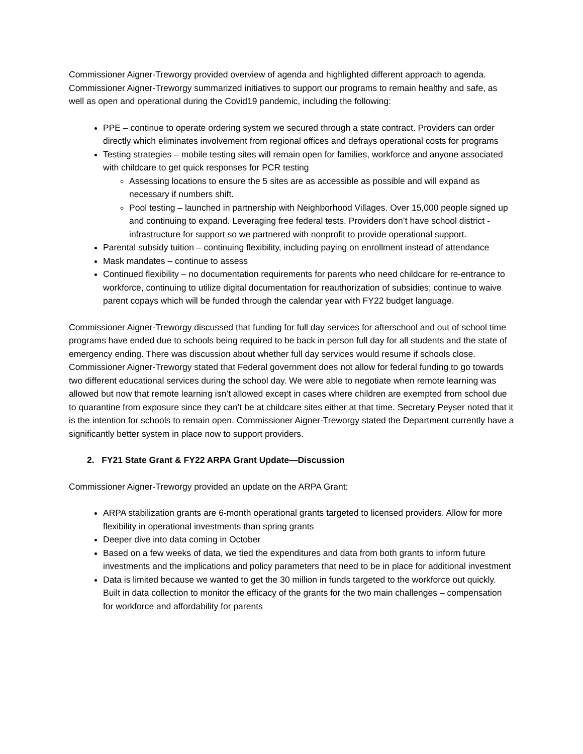Commissioner Aigner-Treworgy provided overview of agenda and highlighted different approach to agenda. Commissioner Aigner-Treworgy summarized initiatives to support our programs to remain healthy and safe, as well as open and operational during the Covid19 pandemic, including the following:
PPE – continue to operate ordering system we secured through a state contract. Providers can order directly which eliminates involvement from regional offices and defrays operational costs for programs
Testing strategies – mobile testing sites will remain open for families, workforce and anyone associated with childcare to get quick responses for PCR testing
Assessing locations to ensure the 5 sites are as accessible as possible and will expand as necessary if numbers shift.
Pool testing – launched in partnership with Neighborhood Villages. Over 15,000 people signed up and continuing to expand. Leveraging free federal tests. Providers don’t have school district -infrastructure for support so we partnered with nonprofit to provide operational support.
Parental subsidy tuition – continuing flexibility, including paying on enrollment instead of attendance
Mask mandates – continue to assess
Continued flexibility – no documentation requirements for parents who need childcare for re-entrance to workforce, continuing to utilize digital documentation for reauthorization of subsidies; continue to waive parent copays which will be funded through the calendar year with FY22 budget language.
Commissioner Aigner-Treworgy discussed that funding for full day services for afterschool and out of school time programs have ended due to schools being required to be back in person full day for all students and the state of emergency ending. There was discussion about whether full day services would resume if schools close. Commissioner Aigner-Treworgy stated that Federal government does not allow for federal funding to go towards two different educational services during the school day. We were able to negotiate when remote learning was allowed but now that remote learning isn’t allowed except in cases where children are exempted from school due to quarantine from exposure since they can’t be at childcare sites either at that time. Secretary Peyser noted that it is the intention for schools to remain open. Commissioner Aigner-Treworgy stated the Department currently have a significantly better system in place now to support providers.
2. FY21 State Grant & FY22 ARPA Grant Update—Discussion
Commissioner Aigner-Treworgy provided an update on the ARPA Grant:
ARPA stabilization grants are 6-month operational grants targeted to licensed providers. Allow for more flexibility in operational investments than spring grants
Deeper dive into data coming in October
Based on a few weeks of data, we tied the expenditures and data from both grants to inform future investments and the implications and policy parameters that need to be in place for additional investment
Data is limited because we wanted to get the 30 million in funds targeted to the workforce out quickly. Built in data collection to monitor the efficacy of the grants for the two main challenges – compensation for workforce and affordability for parents